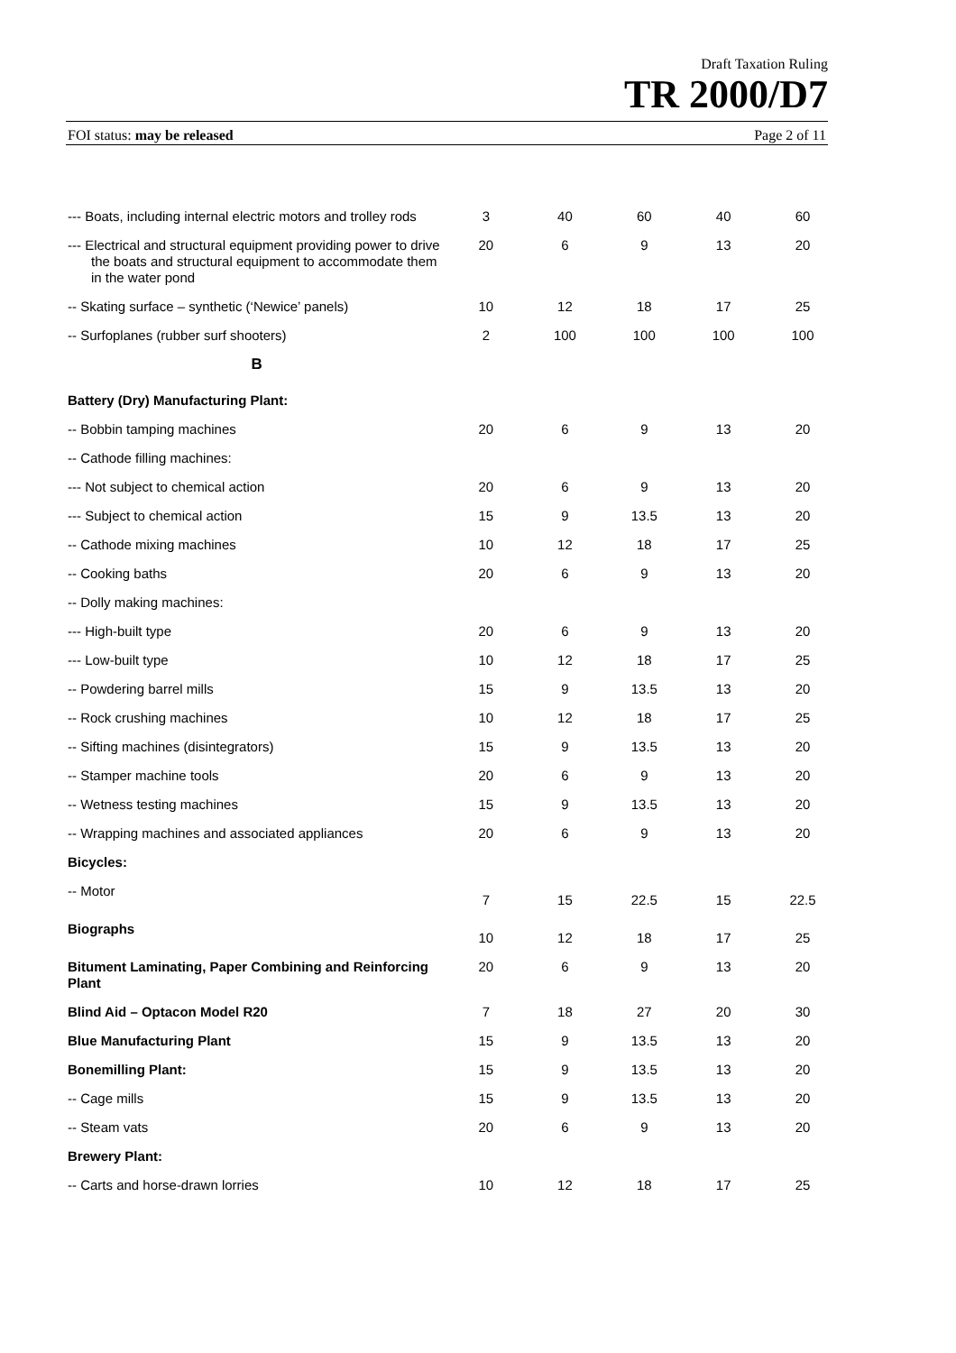Draft Taxation Ruling
TR 2000/D7
FOI status: may be released Page 2 of 11
| --- Boats, including internal electric motors and trolley rods | 3 | 40 | 60 | 40 | 60 |
| --- Electrical and structural equipment providing power to drive the boats and structural equipment to accommodate them in the water pond | 20 | 6 | 9 | 13 | 20 |
| -- Skating surface – synthetic (‘Newice’ panels) | 10 | 12 | 18 | 17 | 25 |
| -- Surfoplanes (rubber surf shooters) | 2 | 100 | 100 | 100 | 100 |
| B | | | | | |
| Battery (Dry) Manufacturing Plant: | | | | | |
| -- Bobbin tamping machines | 20 | 6 | 9 | 13 | 20 |
| -- Cathode filling machines: | | | | | |
| --- Not subject to chemical action | 20 | 6 | 9 | 13 | 20 |
| --- Subject to chemical action | 15 | 9 | 13.5 | 13 | 20 |
| -- Cathode mixing machines | 10 | 12 | 18 | 17 | 25 |
| -- Cooking baths | 20 | 6 | 9 | 13 | 20 |
| -- Dolly making machines: | | | | | |
| --- High-built type | 20 | 6 | 9 | 13 | 20 |
| --- Low-built type | 10 | 12 | 18 | 17 | 25 |
| -- Powdering barrel mills | 15 | 9 | 13.5 | 13 | 20 |
| -- Rock crushing machines | 10 | 12 | 18 | 17 | 25 |
| -- Sifting machines (disintegrators) | 15 | 9 | 13.5 | 13 | 20 |
| -- Stamper machine tools | 20 | 6 | 9 | 13 | 20 |
| -- Wetness testing machines | 15 | 9 | 13.5 | 13 | 20 |
| -- Wrapping machines and associated appliances | 20 | 6 | 9 | 13 | 20 |
| Bicycles: | | | | | |
| -- Motor | 7 | 15 | 22.5 | 15 | 22.5 |
| Biographs | 10 | 12 | 18 | 17 | 25 |
| Bitument Laminating, Paper Combining and Reinforcing Plant | 20 | 6 | 9 | 13 | 20 |
| Blind Aid – Optacon Model R20 | 7 | 18 | 27 | 20 | 30 |
| Blue Manufacturing Plant | 15 | 9 | 13.5 | 13 | 20 |
| Bonemilling Plant: | 15 | 9 | 13.5 | 13 | 20 |
| -- Cage mills | 15 | 9 | 13.5 | 13 | 20 |
| -- Steam vats | 20 | 6 | 9 | 13 | 20 |
| Brewery Plant: | | | | | |
| -- Carts and horse-drawn lorries | 10 | 12 | 18 | 17 | 25 |